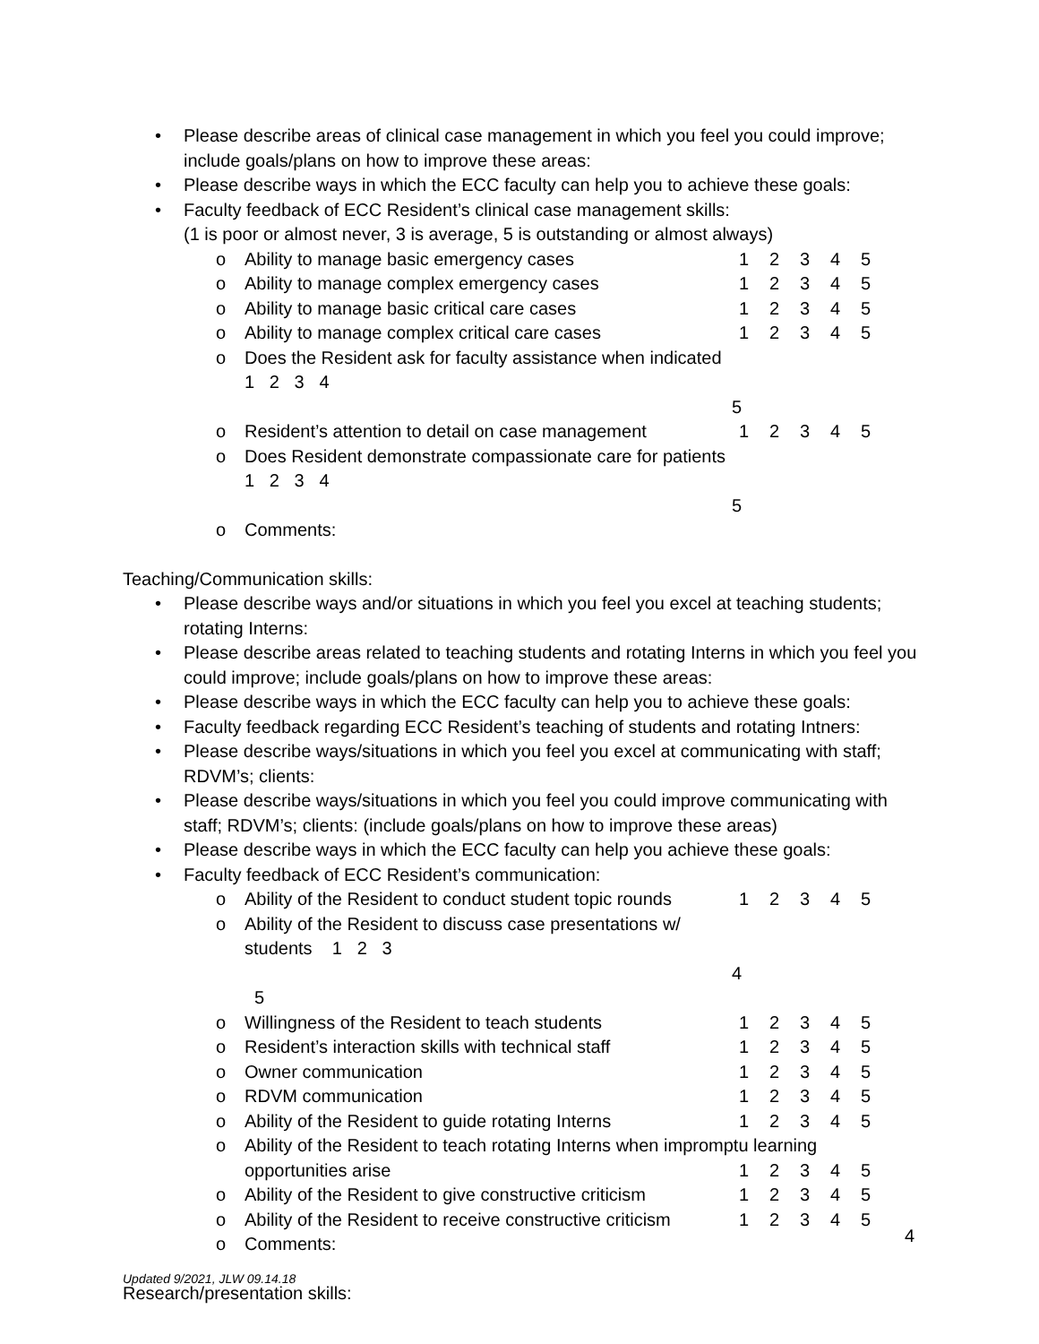• Please describe areas of clinical case management in which you feel you could improve; include goals/plans on how to improve these areas:
• Please describe ways in which the ECC faculty can help you to achieve these goals:
• Faculty feedback of ECC Resident’s clinical case management skills:
(1 is poor or almost never, 3 is average, 5 is outstanding or almost always)
o Ability to manage basic emergency cases 12345
o Ability to manage complex emergency cases 12345
o Ability to manage basic critical care cases 12345
o Ability to manage complex critical care cases 12345
o Does the Resident ask for faculty assistance when indicated 1 2 3 4
5
o Resident’s attention to detail on case management 12345
o Does Resident demonstrate compassionate care for patients 1 2 3 4
5
o Comments:
Teaching/Communication skills:
• Please describe ways and/or situations in which you feel you excel at teaching students; rotating Interns:
• Please describe areas related to teaching students and rotating Interns in which you feel you could improve; include goals/plans on how to improve these areas:
• Please describe ways in which the ECC faculty can help you to achieve these goals:
• Faculty feedback regarding ECC Resident’s teaching of students and rotating Intners:
• Please describe ways/situations in which you feel you excel at communicating with staff; RDVM’s; clients:
• Please describe ways/situations in which you feel you could improve communicating with staff; RDVM’s; clients: (include goals/plans on how to improve these areas)
• Please describe ways in which the ECC faculty can help you achieve these goals:
• Faculty feedback of ECC Resident’s communication:
o Ability of the Resident to conduct student topic rounds 12345
o Ability of the Resident to discuss case presentations w/ students 1 2 3
4 5
o Willingness of the Resident to teach students 12345
o Resident’s interaction skills with technical staff 12345
o Owner communication 12345
o RDVM communication 12345
o Ability of the Resident to guide rotating Interns 12345
o Ability of the Resident to teach rotating Interns when impromptu learning
opportunities arise 12345
o Ability of the Resident to give constructive criticism 12345
o Ability of the Resident to receive constructive criticism 12345
o Comments:
Research/presentation skills:
4
Updated 9/2021, JLW 09.14.18